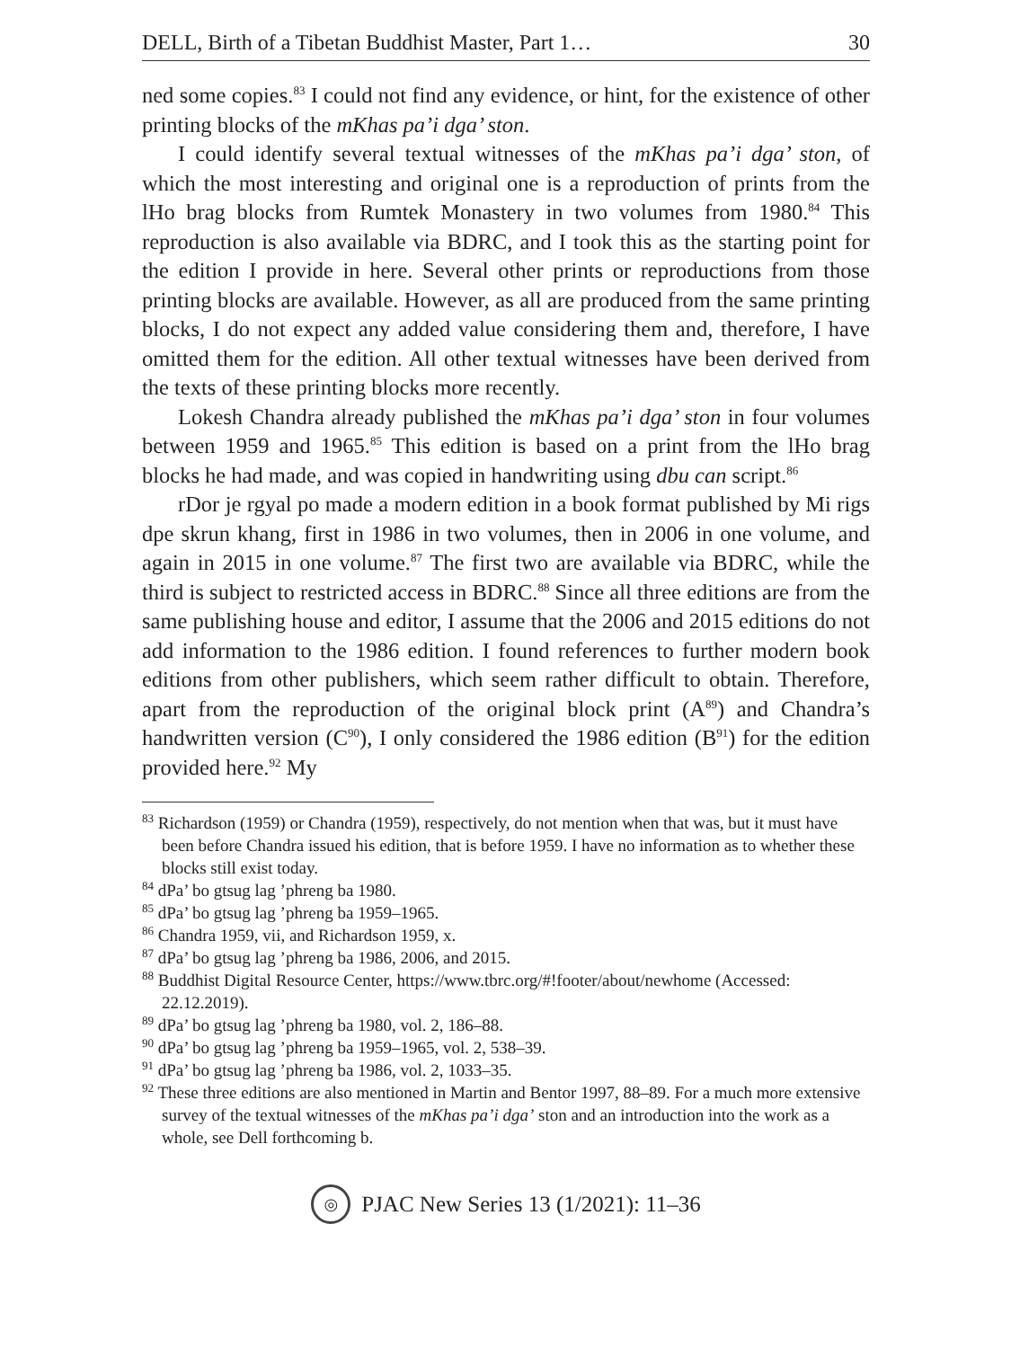DELL, Birth of a Tibetan Buddhist Master, Part 1… 30
ned some copies.<sup>83</sup> I could not find any evidence, or hint, for the existence of other printing blocks of the mKhas pa’i dga’ ston.
I could identify several textual witnesses of the mKhas pa’i dga’ ston, of which the most interesting and original one is a reproduction of prints from the lHo brag blocks from Rumtek Monastery in two volumes from 1980.<sup>84</sup> This reproduction is also available via BDRC, and I took this as the starting point for the edition I provide in here. Several other prints or reproductions from those printing blocks are available. However, as all are produced from the same printing blocks, I do not expect any added value considering them and, therefore, I have omitted them for the edition. All other textual witnesses have been derived from the texts of these printing blocks more recently.
Lokesh Chandra already published the mKhas pa’i dga’ ston in four volumes between 1959 and 1965.<sup>85</sup> This edition is based on a print from the lHo brag blocks he had made, and was copied in handwriting using dbu can script.<sup>86</sup>
rDor je rgyal po made a modern edition in a book format published by Mi rigs dpe skrun khang, first in 1986 in two volumes, then in 2006 in one volume, and again in 2015 in one volume.<sup>87</sup> The first two are available via BDRC, while the third is subject to restricted access in BDRC.<sup>88</sup> Since all three editions are from the same publishing house and editor, I assume that the 2006 and 2015 editions do not add information to the 1986 edition. I found references to further modern book editions from other publishers, which seem rather difficult to obtain. Therefore, apart from the reproduction of the original block print (A<sup>89</sup>) and Chandra’s handwritten version (C<sup>90</sup>), I only considered the 1986 edition (B<sup>91</sup>) for the edition provided here.<sup>92</sup> My
<sup>83</sup> Richardson (1959) or Chandra (1959), respectively, do not mention when that was, but it must have been before Chandra issued his edition, that is before 1959. I have no information as to whether these blocks still exist today.
<sup>84</sup> dPa’ bo gtsug lag ’phreng ba 1980.
<sup>85</sup> dPa’ bo gtsug lag ’phreng ba 1959–1965.
<sup>86</sup> Chandra 1959, vii, and Richardson 1959, x.
<sup>87</sup> dPa’ bo gtsug lag ’phreng ba 1986, 2006, and 2015.
<sup>88</sup> Buddhist Digital Resource Center, https://www.tbrc.org/#!footer/about/newhome (Accessed: 22.12.2019).
<sup>89</sup> dPa’ bo gtsug lag ’phreng ba 1980, vol. 2, 186–88.
<sup>90</sup> dPa’ bo gtsug lag ’phreng ba 1959–1965, vol. 2, 538–39.
<sup>91</sup> dPa’ bo gtsug lag ’phreng ba 1986, vol. 2, 1033–35.
<sup>92</sup> These three editions are also mentioned in Martin and Bentor 1997, 88–89. For a much more extensive survey of the textual witnesses of the mKhas pa’i dga’ ston and an introduction into the work as a whole, see Dell forthcoming b.
◎ PJAC New Series 13 (1/2021): 11–36